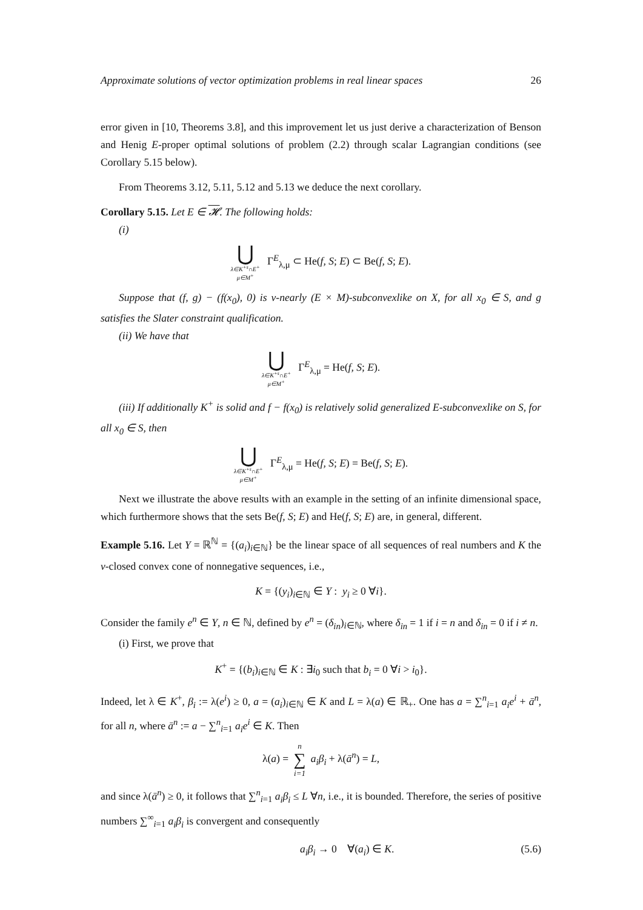Approximate solutions of vector optimization problems in real linear spaces 26
error given in [10, Theorems 3.8], and this improvement let us just derive a characterization of Benson and Henig E-proper optimal solutions of problem (2.2) through scalar Lagrangian conditions (see Corollary 5.15 below).
From Theorems 3.12, 5.11, 5.12 and 5.13 we deduce the next corollary.
Corollary 5.15. Let E ∈ 𝓗. The following holds:
(i)
⋃ λ∈K<sup>+s</sup>∩E<sup>+</sup> μ∈M<sup>+</sup> Γ<sup>E</sup><sub>λ,μ</sub> ⊂ He(f, S; E) ⊂ Be(f, S; E).
Suppose that (f, g) − (f(x<sub>0</sub>), 0) is v-nearly (E × M)-subconvexlike on X, for all x<sub>0</sub> ∈ S, and g satisfies the Slater constraint qualification.
(ii) We have that
⋃ λ∈K<sup>+s</sup>∩E<sup>+</sup> μ∈M<sup>+</sup> Γ<sup>E</sup><sub>λ,μ</sub> = He(f, S; E).
(iii) If additionally K<sup>+</sup> is solid and f − f(x<sub>0</sub>) is relatively solid generalized E-subconvexlike on S, for all x<sub>0</sub> ∈ S, then
⋃ λ∈K<sup>+s</sup>∩E<sup>+</sup> μ∈M<sup>+</sup> Γ<sup>E</sup><sub>λ,μ</sub> = He(f, S; E) = Be(f, S; E).
Next we illustrate the above results with an example in the setting of an infinite dimensional space, which furthermore shows that the sets Be(f, S; E) and He(f, S; E) are, in general, different.
Example 5.16. Let Y = ℝ<sup>ℕ</sup> = {(a<sub>i</sub>)<sub>i∈ℕ</sub>} be the linear space of all sequences of real numbers and K the v-closed convex cone of nonnegative sequences, i.e.,
K = {(y<sub>i</sub>)<sub>i∈ℕ</sub> ∈ Y : y<sub>i</sub> ≥ 0 ∀i}.
Consider the family e<sup>n</sup> ∈ Y, n ∈ ℕ, defined by e<sup>n</sup> = (δ<sub>in</sub>)<sub>i∈ℕ</sub>, where δ<sub>in</sub> = 1 if i = n and δ<sub>in</sub> = 0 if i ≠ n.
(i) First, we prove that
K<sup>+</sup> = {(b<sub>i</sub>)<sub>i∈ℕ</sub> ∈ K : ∃i<sub>0</sub> such that b<sub>i</sub> = 0 ∀i > i<sub>0</sub>}.
Indeed, let λ ∈ K<sup>+</sup>, β<sub>i</sub> := λ(e<sup>i</sup>) ≥ 0, a = (a<sub>i</sub>)<sub>i∈ℕ</sub> ∈ K and L = λ(a) ∈ ℝ<sub>+</sub>. One has a = ∑<sup>n</sup><sub>i=1</sub> a<sub>i</sub>e<sup>i</sup> + ā<sup>n</sup>, for all n, where ā<sup>n</sup> := a − ∑<sup>n</sup><sub>i=1</sub> a<sub>i</sub>e<sup>i</sup> ∈ K. Then
λ(a) = n ∑ i=1 a<sub>i</sub>β<sub>i</sub> + λ(ā<sup>n</sup>) = L,
and since λ(ā<sup>n</sup>) ≥ 0, it follows that ∑<sup>n</sup><sub>i=1</sub> a<sub>i</sub>β<sub>i</sub> ≤ L ∀n, i.e., it is bounded. Therefore, the series of positive numbers ∑<sup>∞</sup><sub>i=1</sub> a<sub>i</sub>β<sub>i</sub> is convergent and consequently
a<sub>i</sub>β<sub>i</sub> → 0 ∀(a<sub>i</sub>) ∈ K. (5.6)